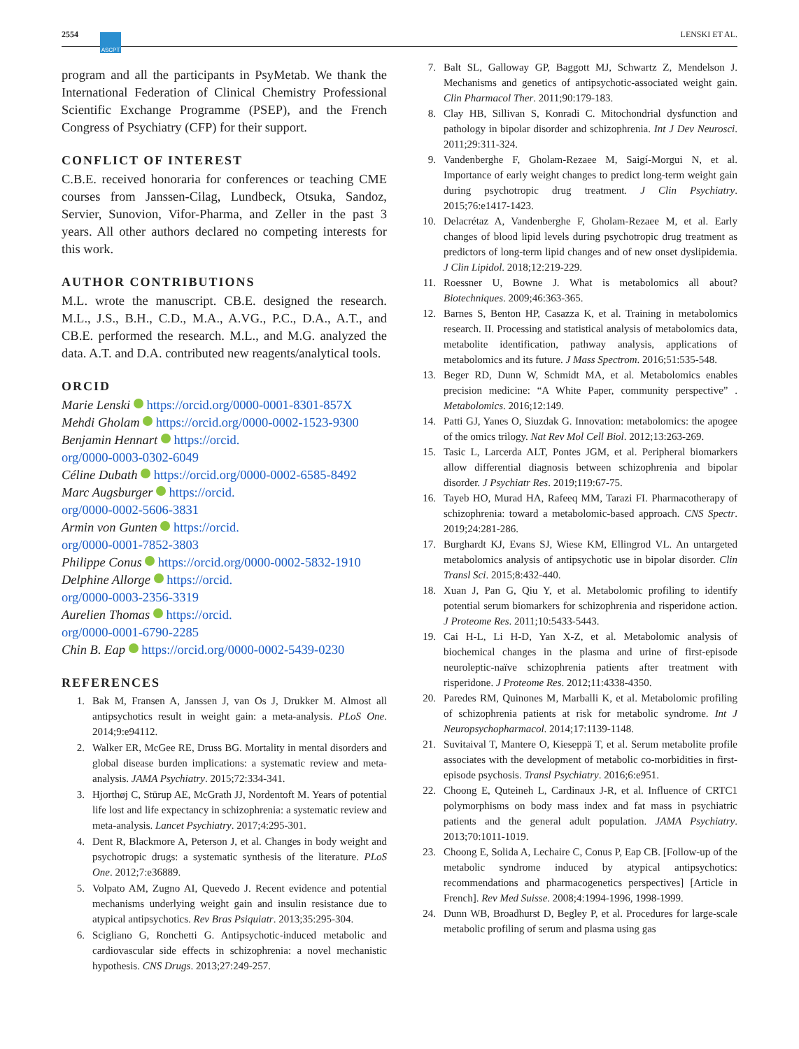2554 ASCPT LENSKI ET AL.
program and all the participants in PsyMetab. We thank the International Federation of Clinical Chemistry Professional Scientific Exchange Programme (PSEP), and the French Congress of Psychiatry (CFP) for their support.
CONFLICT OF INTEREST
C.B.E. received honoraria for conferences or teaching CME courses from Janssen-Cilag, Lundbeck, Otsuka, Sandoz, Servier, Sunovion, Vifor-Pharma, and Zeller in the past 3 years. All other authors declared no competing interests for this work.
AUTHOR CONTRIBUTIONS
M.L. wrote the manuscript. CB.E. designed the research. M.L., J.S., B.H., C.D., M.A., A.VG., P.C., D.A., A.T., and CB.E. performed the research. M.L., and M.G. analyzed the data. A.T. and D.A. contributed new reagents/analytical tools.
ORCID
Marie Lenski https://orcid.org/0000-0001-8301-857X
Mehdi Gholam https://orcid.org/0000-0002-1523-9300
Benjamin Hennart https://orcid.
org/0000-0003-0302-6049
Céline Dubath https://orcid.org/0000-0002-6585-8492
Marc Augsburger https://orcid.
org/0000-0002-5606-3831
Armin von Gunten https://orcid.
org/0000-0001-7852-3803
Philippe Conus https://orcid.org/0000-0002-5832-1910
Delphine Allorge https://orcid.
org/0000-0003-2356-3319
Aurelien Thomas https://orcid.
org/0000-0001-6790-2285
Chin B. Eap https://orcid.org/0000-0002-5439-0230
REFERENCES
1. Bak M, Fransen A, Janssen J, van Os J, Drukker M. Almost all antipsychotics result in weight gain: a meta-analysis. PLoS One. 2014;9:e94112.
2. Walker ER, McGee RE, Druss BG. Mortality in mental disorders and global disease burden implications: a systematic review and meta-analysis. JAMA Psychiatry. 2015;72:334-341.
3. Hjorthøj C, Stürup AE, McGrath JJ, Nordentoft M. Years of potential life lost and life expectancy in schizophrenia: a systematic review and meta-analysis. Lancet Psychiatry. 2017;4:295-301.
4. Dent R, Blackmore A, Peterson J, et al. Changes in body weight and psychotropic drugs: a systematic synthesis of the literature. PLoS One. 2012;7:e36889.
5. Volpato AM, Zugno AI, Quevedo J. Recent evidence and potential mechanisms underlying weight gain and insulin resistance due to atypical antipsychotics. Rev Bras Psiquiatr. 2013;35:295-304.
6. Scigliano G, Ronchetti G. Antipsychotic-induced metabolic and cardiovascular side effects in schizophrenia: a novel mechanistic hypothesis. CNS Drugs. 2013;27:249-257.
7. Balt SL, Galloway GP, Baggott MJ, Schwartz Z, Mendelson J. Mechanisms and genetics of antipsychotic-associated weight gain. Clin Pharmacol Ther. 2011;90:179-183.
8. Clay HB, Sillivan S, Konradi C. Mitochondrial dysfunction and pathology in bipolar disorder and schizophrenia. Int J Dev Neurosci. 2011;29:311-324.
9. Vandenberghe F, Gholam-Rezaee M, Saigí-Morgui N, et al. Importance of early weight changes to predict long-term weight gain during psychotropic drug treatment. J Clin Psychiatry. 2015;76:e1417-1423.
10. Delacrétaz A, Vandenberghe F, Gholam-Rezaee M, et al. Early changes of blood lipid levels during psychotropic drug treatment as predictors of long-term lipid changes and of new onset dyslipidemia. J Clin Lipidol. 2018;12:219-229.
11. Roessner U, Bowne J. What is metabolomics all about? Biotechniques. 2009;46:363-365.
12. Barnes S, Benton HP, Casazza K, et al. Training in metabolomics research. II. Processing and statistical analysis of metabolomics data, metabolite identification, pathway analysis, applications of metabolomics and its future. J Mass Spectrom. 2016;51:535-548.
13. Beger RD, Dunn W, Schmidt MA, et al. Metabolomics enables precision medicine: “A White Paper, community perspective” . Metabolomics. 2016;12:149.
14. Patti GJ, Yanes O, Siuzdak G. Innovation: metabolomics: the apogee of the omics trilogy. Nat Rev Mol Cell Biol. 2012;13:263-269.
15. Tasic L, Larcerda ALT, Pontes JGM, et al. Peripheral biomarkers allow differential diagnosis between schizophrenia and bipolar disorder. J Psychiatr Res. 2019;119:67-75.
16. Tayeb HO, Murad HA, Rafeeq MM, Tarazi FI. Pharmacotherapy of schizophrenia: toward a metabolomic-based approach. CNS Spectr. 2019;24:281-286.
17. Burghardt KJ, Evans SJ, Wiese KM, Ellingrod VL. An untargeted metabolomics analysis of antipsychotic use in bipolar disorder. Clin Transl Sci. 2015;8:432-440.
18. Xuan J, Pan G, Qiu Y, et al. Metabolomic profiling to identify potential serum biomarkers for schizophrenia and risperidone action. J Proteome Res. 2011;10:5433-5443.
19. Cai H-L, Li H-D, Yan X-Z, et al. Metabolomic analysis of biochemical changes in the plasma and urine of first-episode neuroleptic-naïve schizophrenia patients after treatment with risperidone. J Proteome Res. 2012;11:4338-4350.
20. Paredes RM, Quinones M, Marballi K, et al. Metabolomic profiling of schizophrenia patients at risk for metabolic syndrome. Int J Neuropsychopharmacol. 2014;17:1139-1148.
21. Suvitaival T, Mantere O, Kieseppä T, et al. Serum metabolite profile associates with the development of metabolic co-morbidities in first-episode psychosis. Transl Psychiatry. 2016;6:e951.
22. Choong E, Quteineh L, Cardinaux J-R, et al. Influence of CRTC1 polymorphisms on body mass index and fat mass in psychiatric patients and the general adult population. JAMA Psychiatry. 2013;70:1011-1019.
23. Choong E, Solida A, Lechaire C, Conus P, Eap CB. [Follow-up of the metabolic syndrome induced by atypical antipsychotics: recommendations and pharmacogenetics perspectives] [Article in French]. Rev Med Suisse. 2008;4:1994-1996, 1998-1999.
24. Dunn WB, Broadhurst D, Begley P, et al. Procedures for large-scale metabolic profiling of serum and plasma using gas